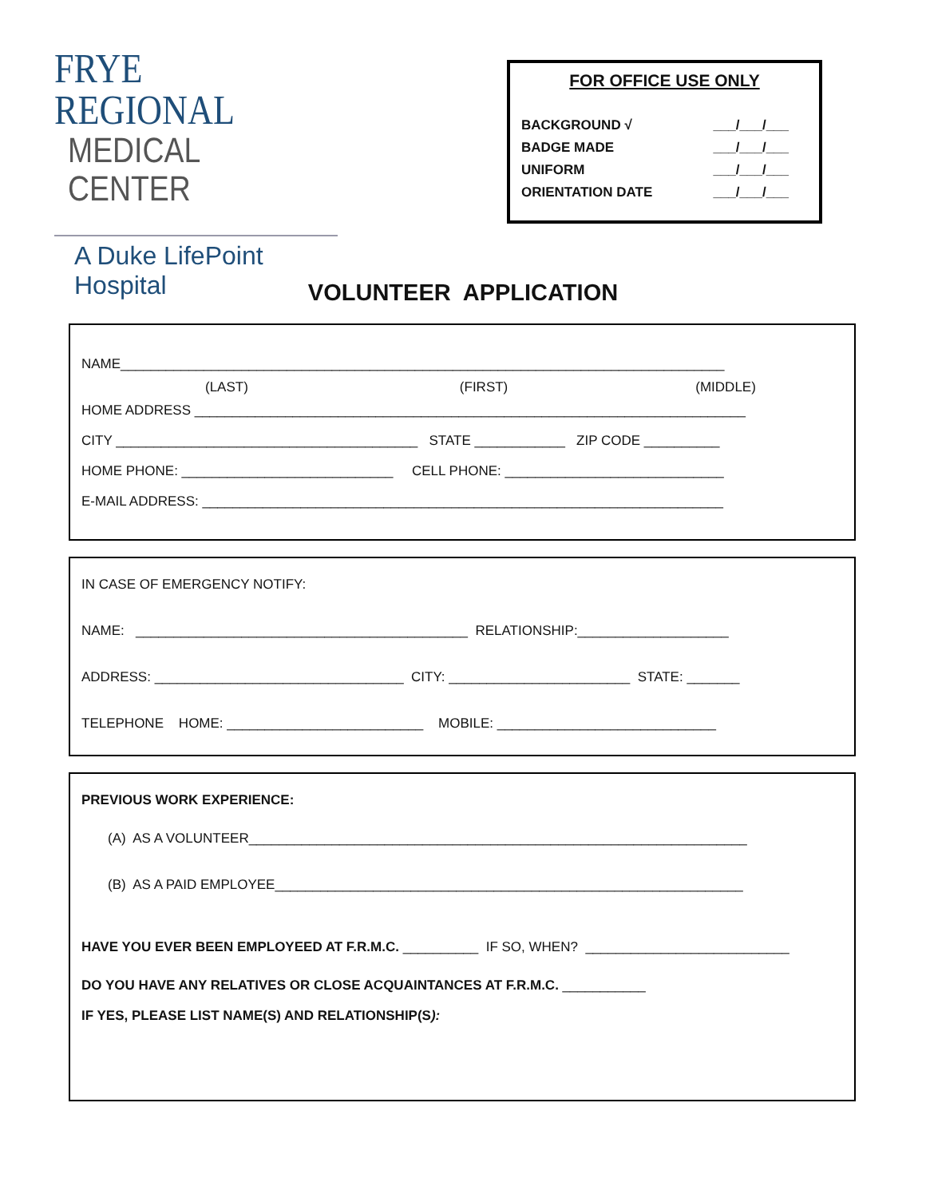FRYE REGIONAL
MEDICAL CENTER
A Duke LifePoint Hospital
FOR OFFICE USE ONLY
BACKGROUND √ ___/___/___
BADGE MADE ___/___/___
UNIFORM ___/___/___
ORIENTATION DATE ___/___/___
VOLUNTEER APPLICATION
NAME________________________________________________________________________________
(LAST) (FIRST) (MIDDLE)
HOME ADDRESS _________________________________________________________________________
CITY ________________________________________ STATE ____________ ZIP CODE __________
HOME PHONE: ____________________________ CELL PHONE: _____________________________
E-MAIL ADDRESS: _____________________________________________________________________
IN CASE OF EMERGENCY NOTIFY:
NAME: ____________________________________________ RELATIONSHIP:____________________
ADDRESS: _________________________________ CITY: ________________________ STATE: _______
TELEPHONE HOME: __________________________ MOBILE: _____________________________
PREVIOUS WORK EXPERIENCE:
(A) AS A VOLUNTEER__________________________________________________________________
(B) AS A PAID EMPLOYEE______________________________________________________________
HAVE YOU EVER BEEN EMPLOYEED AT F.R.M.C. __________ IF SO, WHEN? ___________________________
DO YOU HAVE ANY RELATIVES OR CLOSE ACQUAINTANCES AT F.R.M.C. ___________
IF YES, PLEASE LIST NAME(S) AND RELATIONSHIP(S):